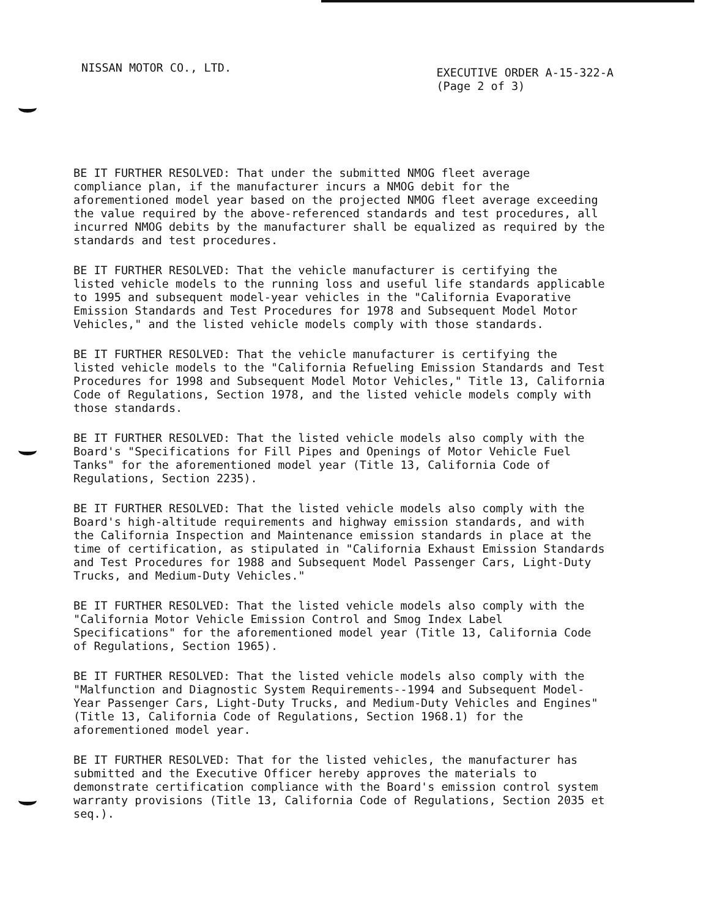NISSAN MOTOR CO., LTD.
EXECUTIVE ORDER A-15-322-A
(Page 2 of 3)
BE IT FURTHER RESOLVED: That under the submitted NMOG fleet average compliance plan, if the manufacturer incurs a NMOG debit for the aforementioned model year based on the projected NMOG fleet average exceeding the value required by the above-referenced standards and test procedures, all incurred NMOG debits by the manufacturer shall be equalized as required by the standards and test procedures.
BE IT FURTHER RESOLVED: That the vehicle manufacturer is certifying the listed vehicle models to the running loss and useful life standards applicable to 1995 and subsequent model-year vehicles in the "California Evaporative Emission Standards and Test Procedures for 1978 and Subsequent Model Motor Vehicles," and the listed vehicle models comply with those standards.
BE IT FURTHER RESOLVED: That the vehicle manufacturer is certifying the listed vehicle models to the "California Refueling Emission Standards and Test Procedures for 1998 and Subsequent Model Motor Vehicles," Title 13, California Code of Regulations, Section 1978, and the listed vehicle models comply with those standards.
BE IT FURTHER RESOLVED: That the listed vehicle models also comply with the Board's "Specifications for Fill Pipes and Openings of Motor Vehicle Fuel Tanks" for the aforementioned model year (Title 13, California Code of Regulations, Section 2235).
BE IT FURTHER RESOLVED: That the listed vehicle models also comply with the Board's high-altitude requirements and highway emission standards, and with the California Inspection and Maintenance emission standards in place at the time of certification, as stipulated in "California Exhaust Emission Standards and Test Procedures for 1988 and Subsequent Model Passenger Cars, Light-Duty Trucks, and Medium-Duty Vehicles."
BE IT FURTHER RESOLVED: That the listed vehicle models also comply with the "California Motor Vehicle Emission Control and Smog Index Label Specifications" for the aforementioned model year (Title 13, California Code of Regulations, Section 1965).
BE IT FURTHER RESOLVED: That the listed vehicle models also comply with the "Malfunction and Diagnostic System Requirements--1994 and Subsequent Model- Year Passenger Cars, Light-Duty Trucks, and Medium-Duty Vehicles and Engines" (Title 13, California Code of Regulations, Section 1968.1) for the aforementioned model year.
BE IT FURTHER RESOLVED: That for the listed vehicles, the manufacturer has submitted and the Executive Officer hereby approves the materials to demonstrate certification compliance with the Board's emission control system warranty provisions (Title 13, California Code of Regulations, Section 2035 et seq.).